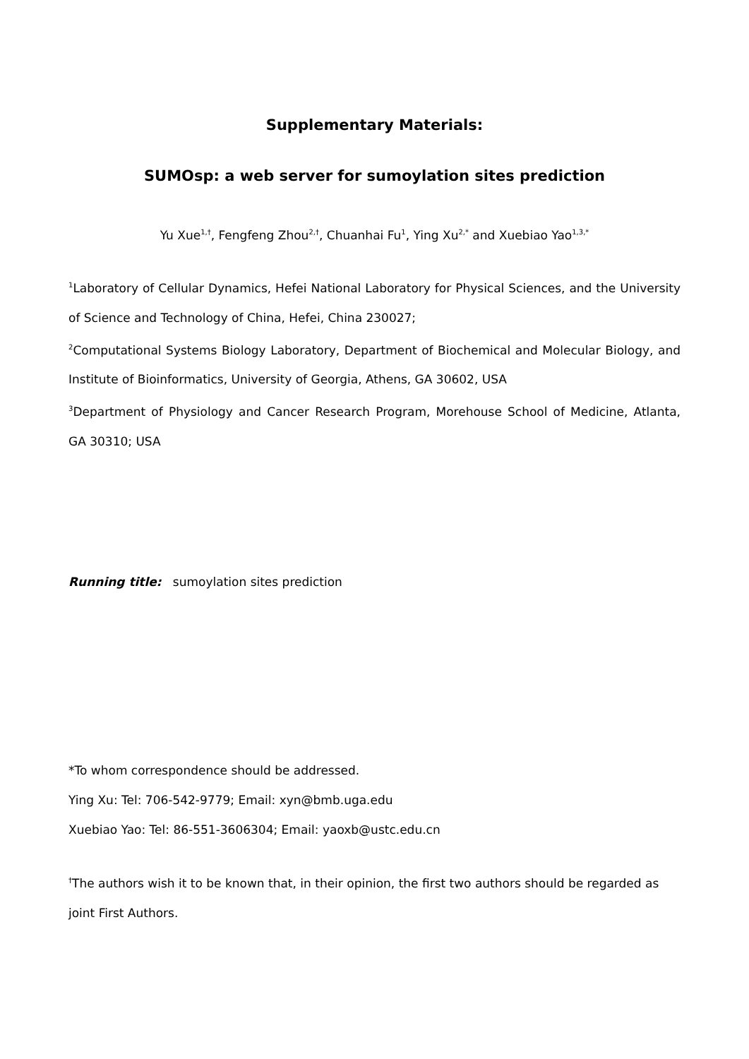Supplementary Materials:
SUMOsp: a web server for sumoylation sites prediction
Yu Xue<sup>1,†</sup>, Fengfeng Zhou<sup>2,†</sup>, Chuanhai Fu<sup>1</sup>, Ying Xu<sup>2,*</sup> and Xuebiao Yao<sup>1,3,*</sup>
<sup>1</sup> Laboratory of Cellular Dynamics, Hefei National Laboratory for Physical Sciences, and the University of Science and Technology of China, Hefei, China 230027;
<sup>2</sup> Computational Systems Biology Laboratory, Department of Biochemical and Molecular Biology, and Institute of Bioinformatics, University of Georgia, Athens, GA 30602, USA
<sup>3</sup> Department of Physiology and Cancer Research Program, Morehouse School of Medicine, Atlanta, GA 30310; USA
Running title: sumoylation sites prediction
*To whom correspondence should be addressed.
Ying Xu: Tel: 706-542-9779; Email: xyn@bmb.uga.edu
Xuebiao Yao: Tel: 86-551-3606304; Email: yaoxb@ustc.edu.cn
<sup>†</sup> The authors wish it to be known that, in their opinion, the first two authors should be regarded as joint First Authors.